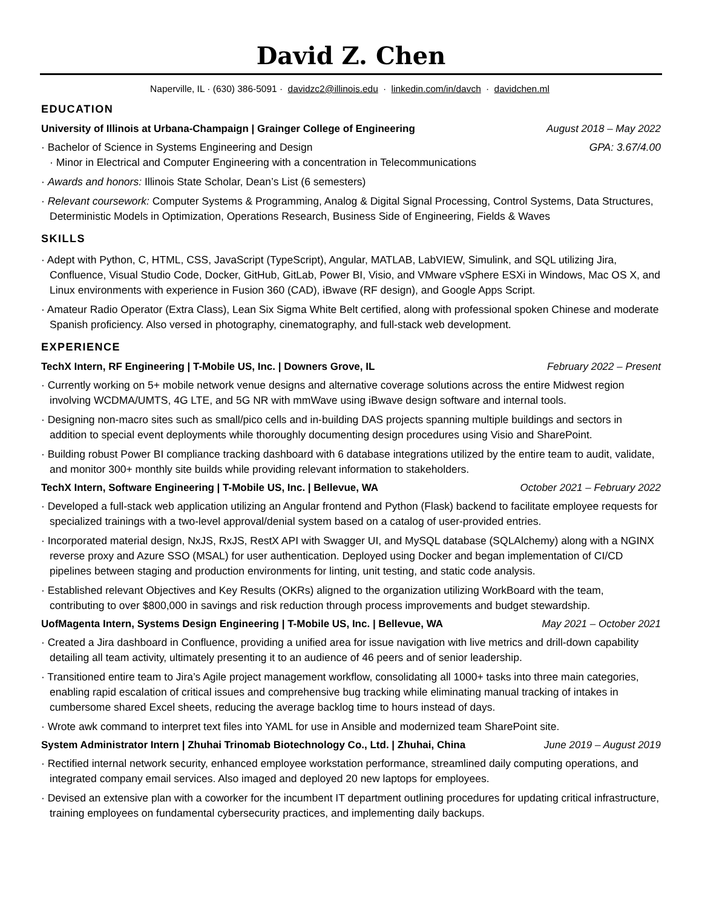David Z. Chen
Naperville, IL · (630) 386-5091 · davidzc2@illinois.edu · linkedin.com/in/davch · davidchen.ml
EDUCATION
University of Illinois at Urbana-Champaign | Grainger College of Engineering August 2018 – May 2022
· Bachelor of Science in Systems Engineering and Design GPA: 3.67/4.00
· Minor in Electrical and Computer Engineering with a concentration in Telecommunications
· Awards and honors: Illinois State Scholar, Dean’s List (6 semesters)
· Relevant coursework: Computer Systems & Programming, Analog & Digital Signal Processing, Control Systems, Data Structures, Deterministic Models in Optimization, Operations Research, Business Side of Engineering, Fields & Waves
SKILLS
· Adept with Python, C, HTML, CSS, JavaScript (TypeScript), Angular, MATLAB, LabVIEW, Simulink, and SQL utilizing Jira, Confluence, Visual Studio Code, Docker, GitHub, GitLab, Power BI, Visio, and VMware vSphere ESXi in Windows, Mac OS X, and Linux environments with experience in Fusion 360 (CAD), iBwave (RF design), and Google Apps Script.
· Amateur Radio Operator (Extra Class), Lean Six Sigma White Belt certified, along with professional spoken Chinese and moderate Spanish proficiency. Also versed in photography, cinematography, and full-stack web development.
EXPERIENCE
TechX Intern, RF Engineering | T-Mobile US, Inc. | Downers Grove, IL February 2022 – Present
· Currently working on 5+ mobile network venue designs and alternative coverage solutions across the entire Midwest region involving WCDMA/UMTS, 4G LTE, and 5G NR with mmWave using iBwave design software and internal tools.
· Designing non-macro sites such as small/pico cells and in-building DAS projects spanning multiple buildings and sectors in addition to special event deployments while thoroughly documenting design procedures using Visio and SharePoint.
· Building robust Power BI compliance tracking dashboard with 6 database integrations utilized by the entire team to audit, validate, and monitor 300+ monthly site builds while providing relevant information to stakeholders.
TechX Intern, Software Engineering | T-Mobile US, Inc. | Bellevue, WA October 2021 – February 2022
· Developed a full-stack web application utilizing an Angular frontend and Python (Flask) backend to facilitate employee requests for specialized trainings with a two-level approval/denial system based on a catalog of user-provided entries.
· Incorporated material design, NxJS, RxJS, RestX API with Swagger UI, and MySQL database (SQLAlchemy) along with a NGINX reverse proxy and Azure SSO (MSAL) for user authentication. Deployed using Docker and began implementation of CI/CD pipelines between staging and production environments for linting, unit testing, and static code analysis.
· Established relevant Objectives and Key Results (OKRs) aligned to the organization utilizing WorkBoard with the team, contributing to over $800,000 in savings and risk reduction through process improvements and budget stewardship.
UofMagenta Intern, Systems Design Engineering | T-Mobile US, Inc. | Bellevue, WA May 2021 – October 2021
· Created a Jira dashboard in Confluence, providing a unified area for issue navigation with live metrics and drill-down capability detailing all team activity, ultimately presenting it to an audience of 46 peers and of senior leadership.
· Transitioned entire team to Jira’s Agile project management workflow, consolidating all 1000+ tasks into three main categories, enabling rapid escalation of critical issues and comprehensive bug tracking while eliminating manual tracking of intakes in cumbersome shared Excel sheets, reducing the average backlog time to hours instead of days.
· Wrote awk command to interpret text files into YAML for use in Ansible and modernized team SharePoint site.
System Administrator Intern | Zhuhai Trinomab Biotechnology Co., Ltd. | Zhuhai, China June 2019 – August 2019
· Rectified internal network security, enhanced employee workstation performance, streamlined daily computing operations, and integrated company email services. Also imaged and deployed 20 new laptops for employees.
· Devised an extensive plan with a coworker for the incumbent IT department outlining procedures for updating critical infrastructure, training employees on fundamental cybersecurity practices, and implementing daily backups.